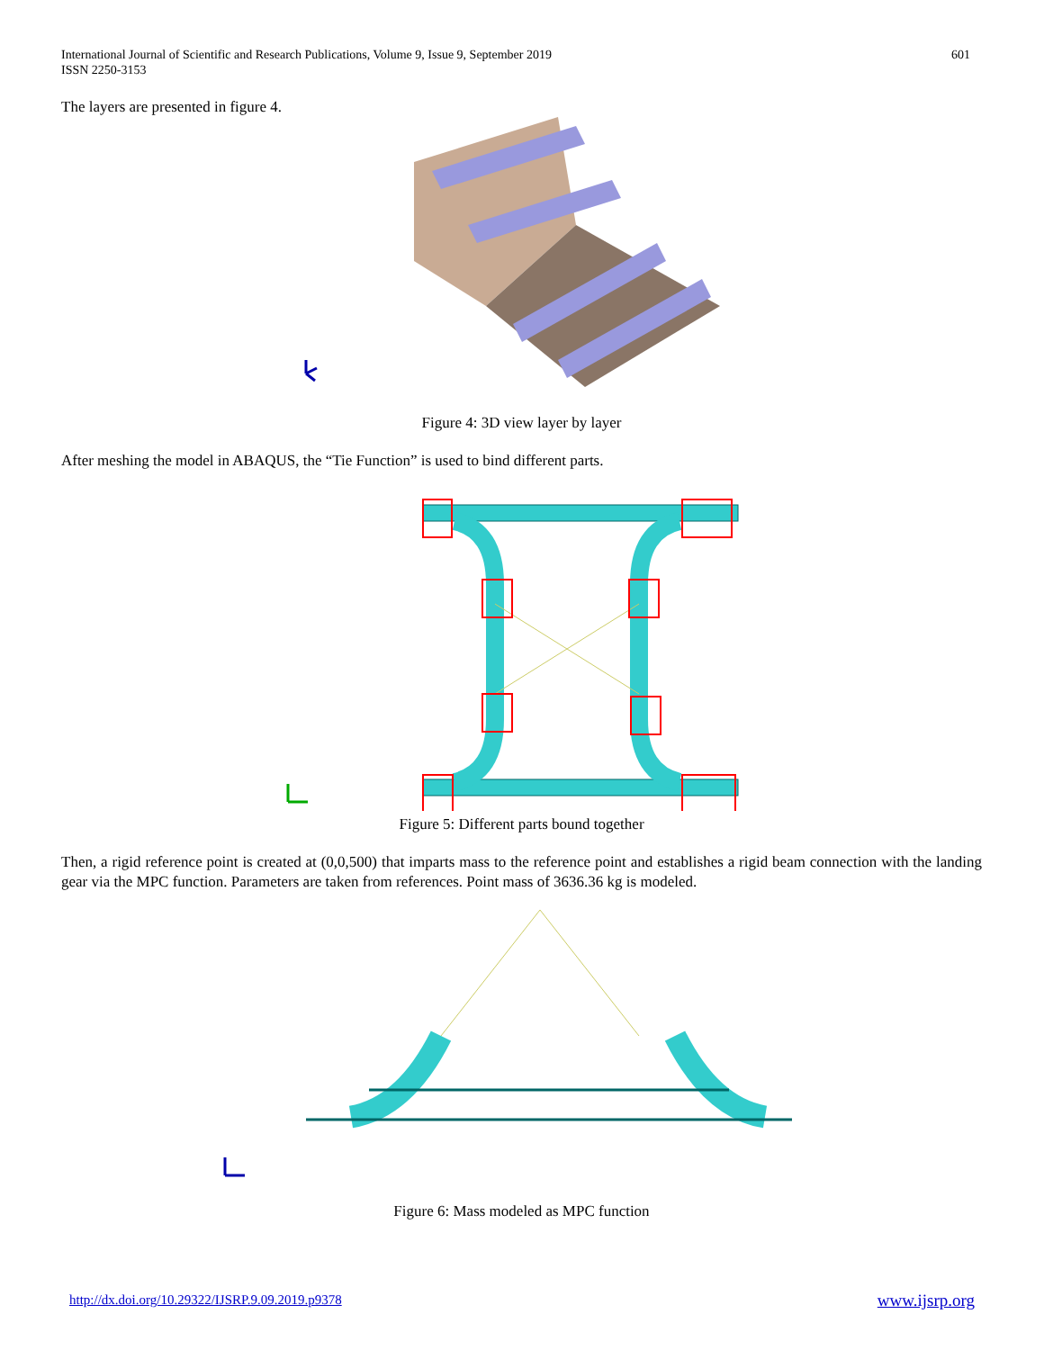International Journal of Scientific and Research Publications, Volume 9, Issue 9, September 2019
ISSN 2250-3153
601
The layers are presented in figure 4.
Figure 4: 3D view layer by layer
After meshing the model in ABAQUS, the “Tie Function” is used to bind different parts.
Figure 5: Different parts bound together
Then, a rigid reference point is created at (0,0,500) that imparts mass to the reference point and establishes a rigid beam connection with the landing gear via the MPC function. Parameters are taken from references. Point mass of 3636.36 kg is modeled.
Figure 6: Mass modeled as MPC function
http://dx.doi.org/10.29322/IJSRP.9.09.2019.p9378 www.ijsrp.org